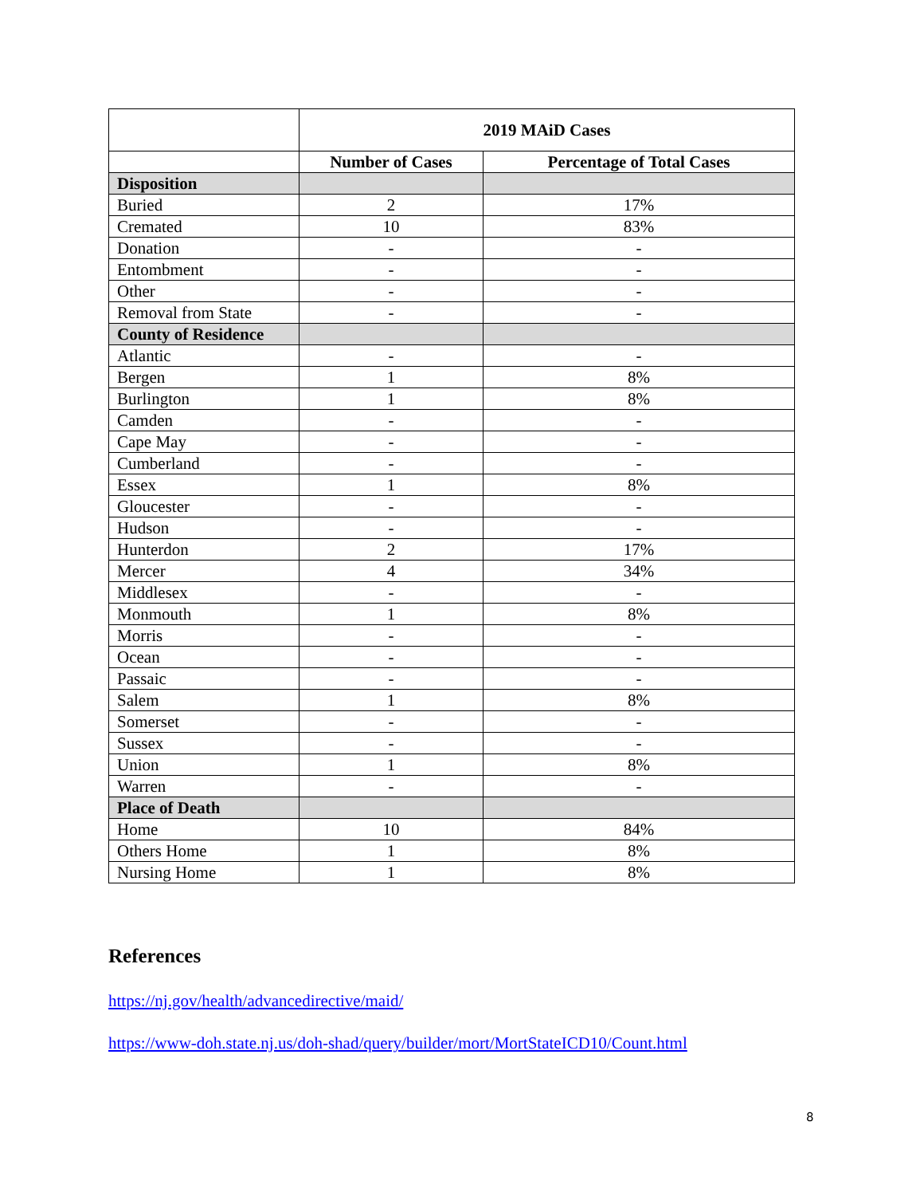| | 2019 MAiD Cases | |
| --- | --- | --- |
| | Number of Cases | Percentage of Total Cases |
| Disposition | | |
| Buried | 2 | 17% |
| Cremated | 10 | 83% |
| Donation | - | - |
| Entombment | - | - |
| Other | - | - |
| Removal from State | - | - |
| County of Residence | | |
| Atlantic | - | - |
| Bergen | 1 | 8% |
| Burlington | 1 | 8% |
| Camden | - | - |
| Cape May | - | - |
| Cumberland | - | - |
| Essex | 1 | 8% |
| Gloucester | - | - |
| Hudson | - | - |
| Hunterdon | 2 | 17% |
| Mercer | 4 | 34% |
| Middlesex | - | - |
| Monmouth | 1 | 8% |
| Morris | - | - |
| Ocean | - | - |
| Passaic | - | - |
| Salem | 1 | 8% |
| Somerset | - | - |
| Sussex | - | - |
| Union | 1 | 8% |
| Warren | - | - |
| Place of Death | | |
| Home | 10 | 84% |
| Others Home | 1 | 8% |
| Nursing Home | 1 | 8% |
References
https://nj.gov/health/advancedirective/maid/
https://www-doh.state.nj.us/doh-shad/query/builder/mort/MortStateICD10/Count.html
8